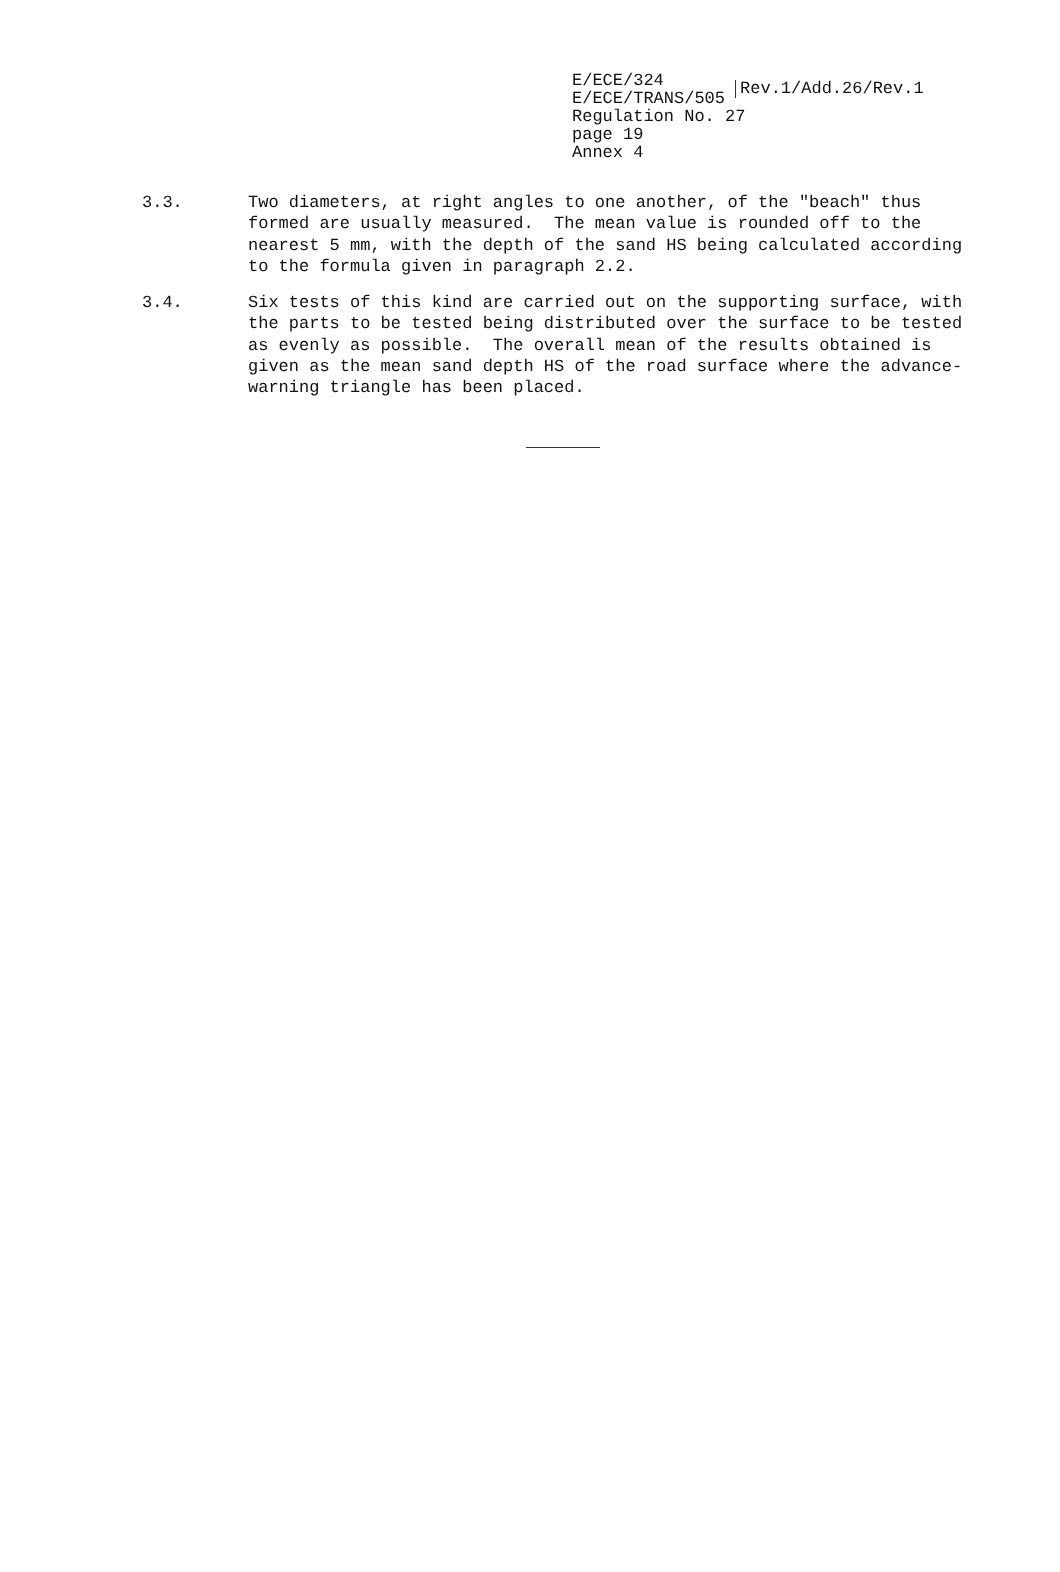E/ECE/324
E/ECE/TRANS/505 Rev.1/Add.26/Rev.1
Regulation No. 27
page 19
Annex 4
3.3. Two diameters, at right angles to one another, of the "beach" thus formed are usually measured. The mean value is rounded off to the nearest 5 mm, with the depth of the sand HS being calculated according to the formula given in paragraph 2.2.
3.4. Six tests of this kind are carried out on the supporting surface, with the parts to be tested being distributed over the surface to be tested as evenly as possible. The overall mean of the results obtained is given as the mean sand depth HS of the road surface where the advance-warning triangle has been placed.